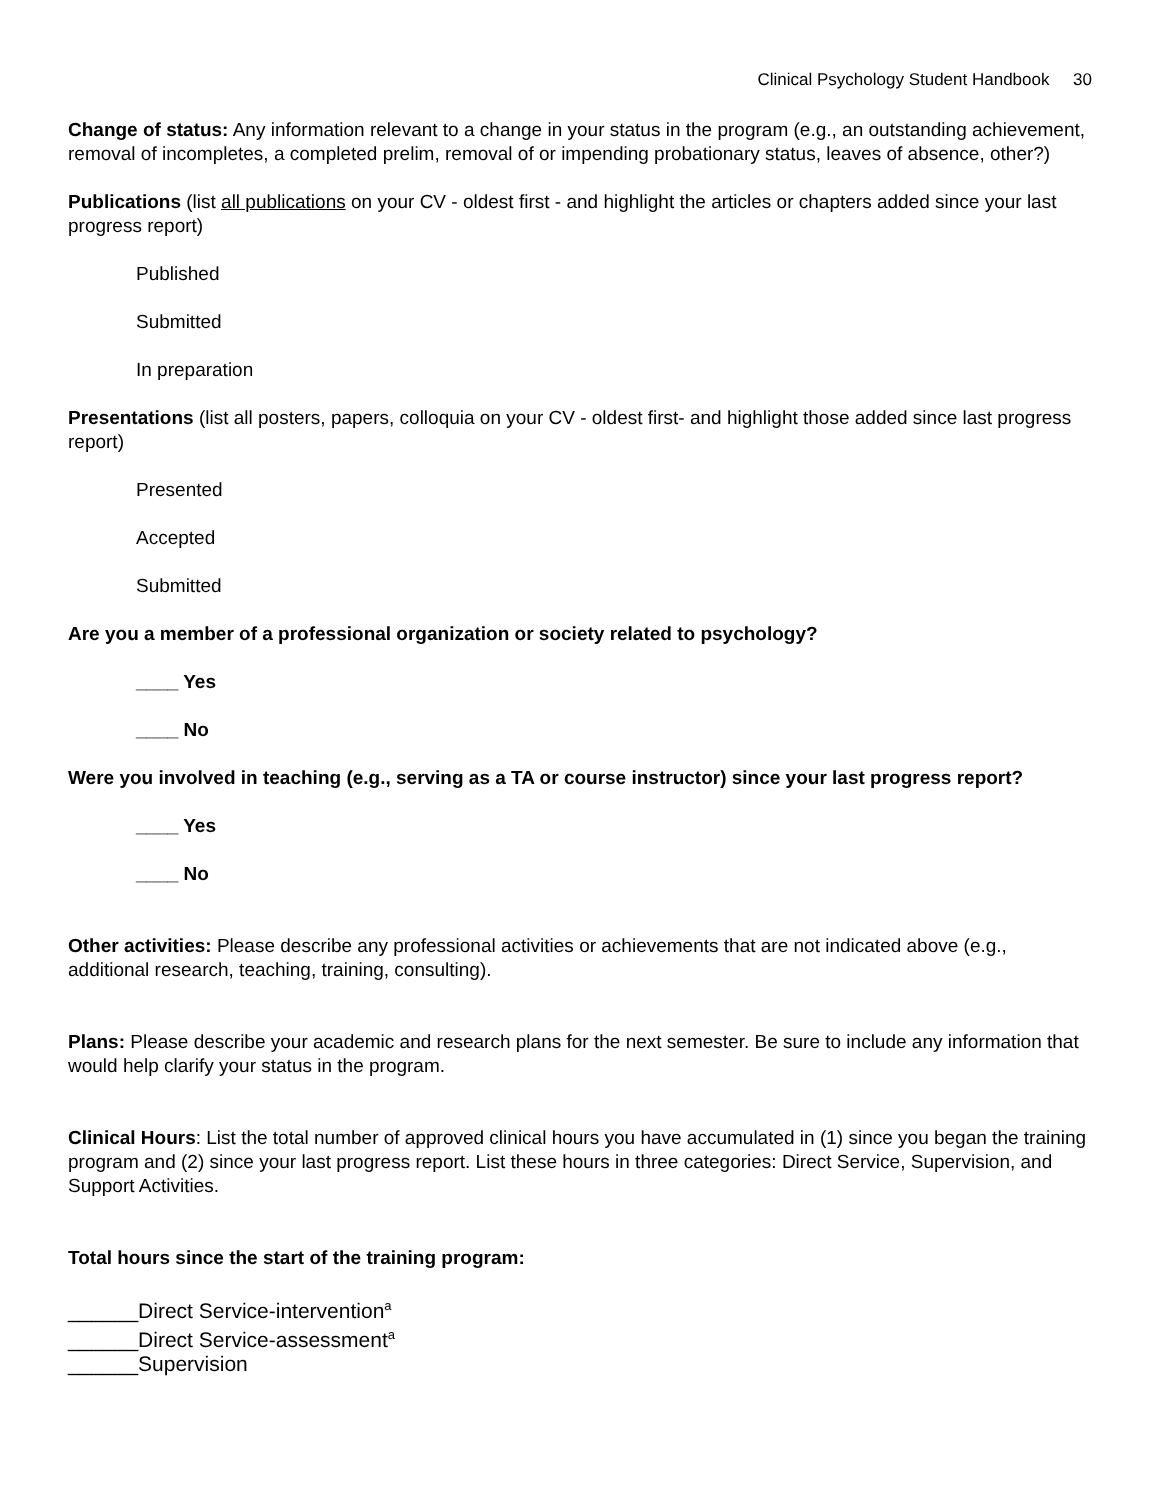Clinical Psychology Student Handbook 30
Change of status: Any information relevant to a change in your status in the program (e.g., an outstanding achievement, removal of incompletes, a completed prelim, removal of or impending probationary status, leaves of absence, other?)
Publications (list all publications on your CV - oldest first - and highlight the articles or chapters added since your last progress report)
Published
Submitted
In preparation
Presentations (list all posters, papers, colloquia on your CV - oldest first- and highlight those added since last progress report)
Presented
Accepted
Submitted
Are you a member of a professional organization or society related to psychology?
____ Yes
____ No
Were you involved in teaching (e.g., serving as a TA or course instructor) since your last progress report?
____ Yes
____ No
Other activities: Please describe any professional activities or achievements that are not indicated above (e.g., additional research, teaching, training, consulting).
Plans: Please describe your academic and research plans for the next semester. Be sure to include any information that would help clarify your status in the program.
Clinical Hours: List the total number of approved clinical hours you have accumulated in (1) since you began the training program and (2) since your last progress report. List these hours in three categories: Direct Service, Supervision, and Support Activities.
Total hours since the start of the training program:
______Direct Service-intervention<sup>a</sup>
______Direct Service-assessment<sup>a</sup>
______Supervision